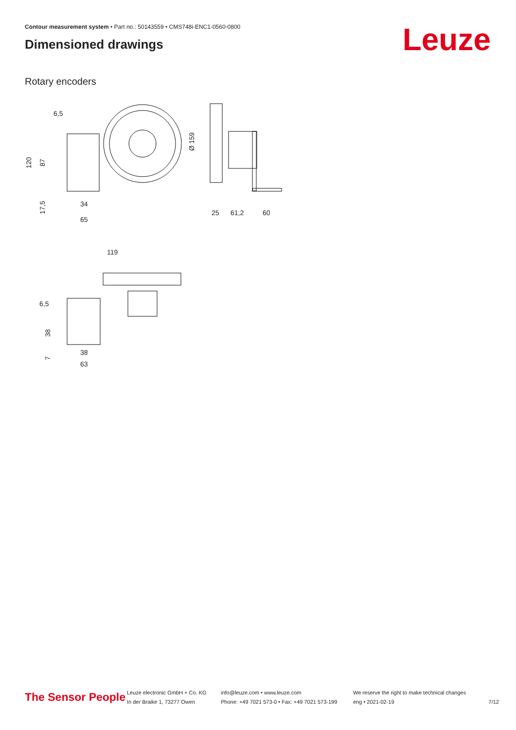Contour measurement system • Part no.: 50143559 • CMS748i-ENC1-0560-0800
Dimensioned drawings Leuze
Rotary encoders
6,5
34
65
25
61,2
60
119
6,5
38
63
120
87
17,5
Ø 159
38
7
The Sensor People
Leuze electronic GmbH + Co. KG
In der Braike 1, 73277 Owen
info@leuze.com • www.leuze.com
Phone: +49 7021 573-0 • Fax: +49 7021 573-199
We reserve the right to make technical changes
eng • 2021-02-19
7/12